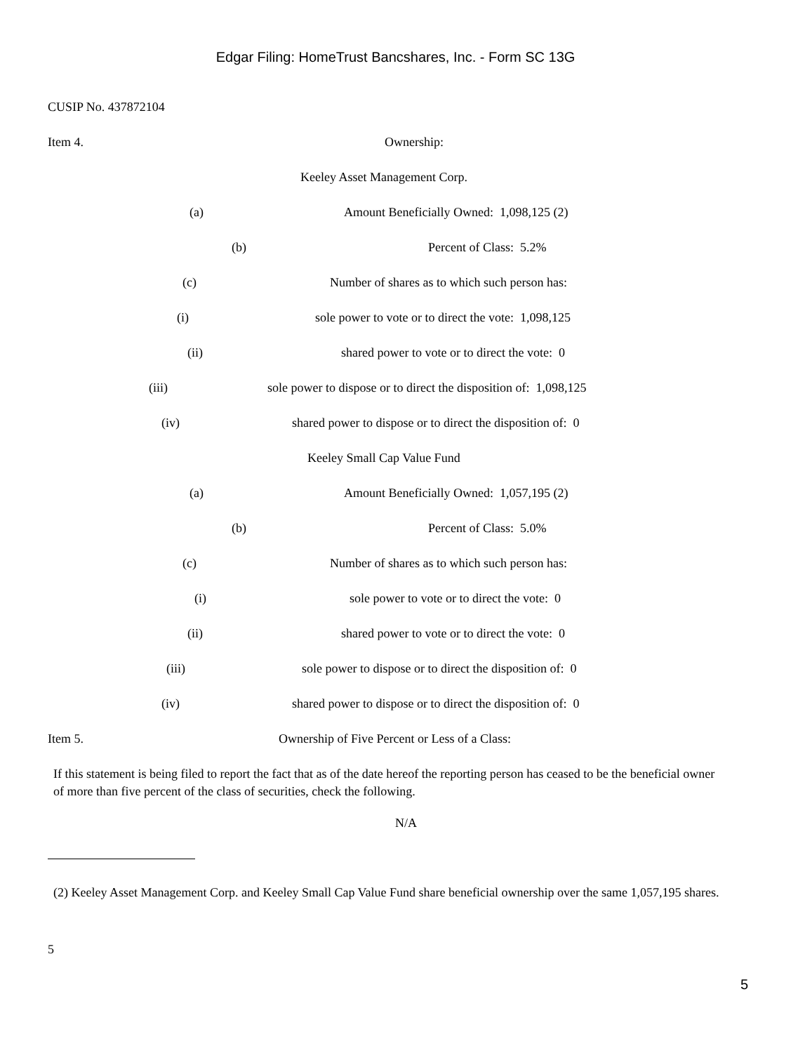Edgar Filing: HomeTrust Bancshares, Inc. - Form SC 13G
CUSIP No. 437872104 Item 4. Ownership:
Keeley Asset Management Corp.
(a) Amount Beneficially Owned: 1,098,125 (2)
(b) Percent of Class: 5.2%
(c) Number of shares as to which such person has:
(i) sole power to vote or to direct the vote: 1,098,125
(ii) shared power to vote or to direct the vote: 0
(iii) sole power to dispose or to direct the disposition of: 1,098,125
(iv) shared power to dispose or to direct the disposition of: 0
Keeley Small Cap Value Fund
(a) Amount Beneficially Owned: 1,057,195 (2)
(b) Percent of Class: 5.0%
(c) Number of shares as to which such person has:
(i) sole power to vote or to direct the vote: 0
(ii) shared power to vote or to direct the vote: 0
(iii) sole power to dispose or to direct the disposition of: 0
(iv) shared power to dispose or to direct the disposition of: 0
Item 5. Ownership of Five Percent or Less of a Class:
If this statement is being filed to report the fact that as of the date hereof the reporting person has ceased to be the beneficial owner of more than five percent of the class of securities, check the following.
N/A
(2) Keeley Asset Management Corp. and Keeley Small Cap Value Fund share beneficial ownership over the same 1,057,195 shares.
5
5